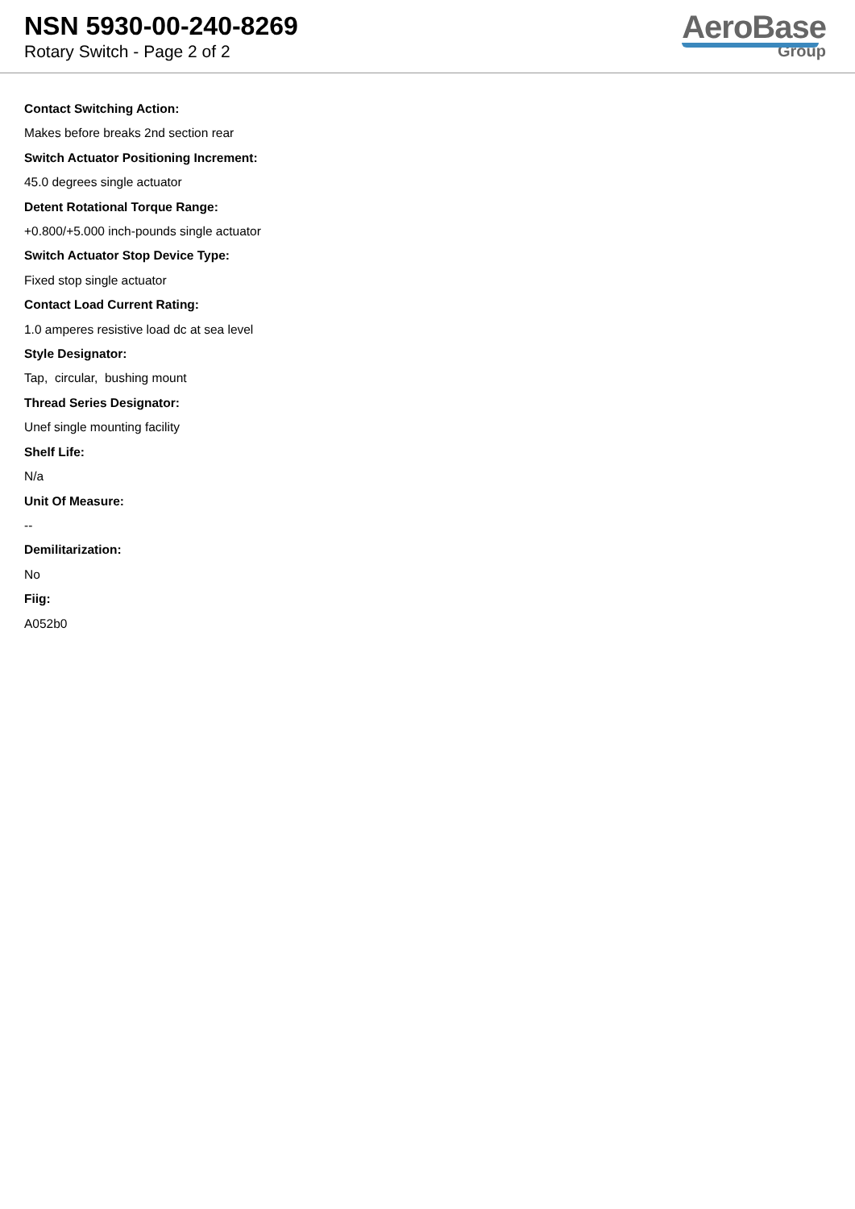NSN 5930-00-240-8269
Rotary Switch - Page 2 of 2
AeroBase
Group
Contact Switching Action:
Makes before breaks 2nd section rear
Switch Actuator Positioning Increment:
45.0 degrees single actuator
Detent Rotational Torque Range:
+0.800/+5.000 inch-pounds single actuator
Switch Actuator Stop Device Type:
Fixed stop single actuator
Contact Load Current Rating:
1.0 amperes resistive load dc at sea level
Style Designator:
Tap, circular, bushing mount
Thread Series Designator:
Unef single mounting facility
Shelf Life:
N/a
Unit Of Measure:
--
Demilitarization:
No
Fiig:
A052b0